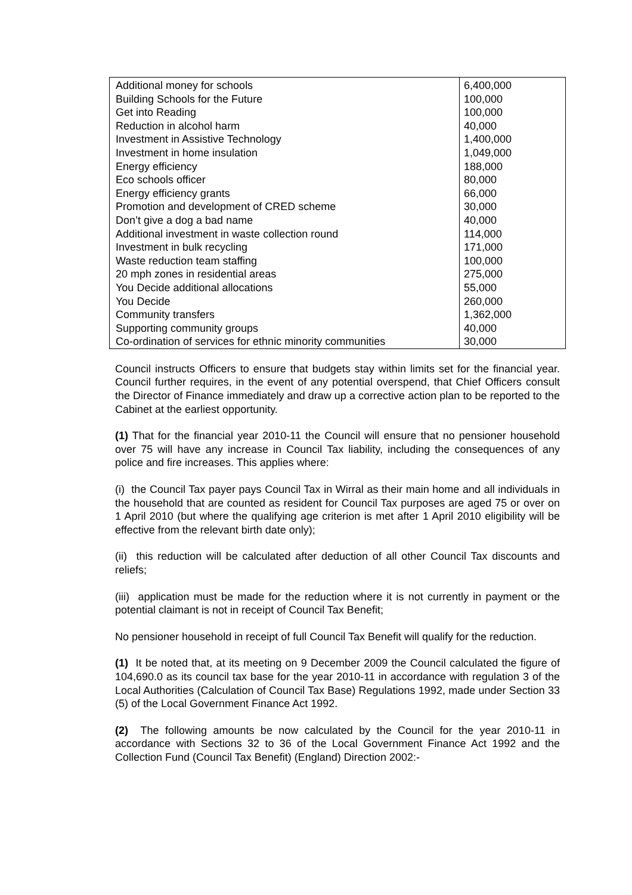| Additional money for schools | 6,400,000 |
| Building Schools for the Future | 100,000 |
| Get into Reading | 100,000 |
| Reduction in alcohol harm | 40,000 |
| Investment in Assistive Technology | 1,400,000 |
| Investment in home insulation | 1,049,000 |
| Energy efficiency | 188,000 |
| Eco schools officer | 80,000 |
| Energy efficiency grants | 66,000 |
| Promotion and development of CRED scheme | 30,000 |
| Don’t give a dog a bad name | 40,000 |
| Additional investment in waste collection round | 114,000 |
| Investment in bulk recycling | 171,000 |
| Waste reduction team staffing | 100,000 |
| 20 mph zones in residential areas | 275,000 |
| You Decide additional allocations | 55,000 |
| You Decide | 260,000 |
| Community transfers | 1,362,000 |
| Supporting community groups | 40,000 |
| Co-ordination of services for ethnic minority communities | 30,000 |
Council instructs Officers to ensure that budgets stay within limits set for the financial year. Council further requires, in the event of any potential overspend, that Chief Officers consult the Director of Finance immediately and draw up a corrective action plan to be reported to the Cabinet at the earliest opportunity.
(1) That for the financial year 2010-11 the Council will ensure that no pensioner household over 75 will have any increase in Council Tax liability, including the consequences of any police and fire increases. This applies where:
(i) the Council Tax payer pays Council Tax in Wirral as their main home and all individuals in the household that are counted as resident for Council Tax purposes are aged 75 or over on 1 April 2010 (but where the qualifying age criterion is met after 1 April 2010 eligibility will be effective from the relevant birth date only);
(ii) this reduction will be calculated after deduction of all other Council Tax discounts and reliefs;
(iii) application must be made for the reduction where it is not currently in payment or the potential claimant is not in receipt of Council Tax Benefit;
No pensioner household in receipt of full Council Tax Benefit will qualify for the reduction.
(1) It be noted that, at its meeting on 9 December 2009 the Council calculated the figure of 104,690.0 as its council tax base for the year 2010-11 in accordance with regulation 3 of the Local Authorities (Calculation of Council Tax Base) Regulations 1992, made under Section 33 (5) of the Local Government Finance Act 1992.
(2) The following amounts be now calculated by the Council for the year 2010-11 in accordance with Sections 32 to 36 of the Local Government Finance Act 1992 and the Collection Fund (Council Tax Benefit) (England) Direction 2002:-